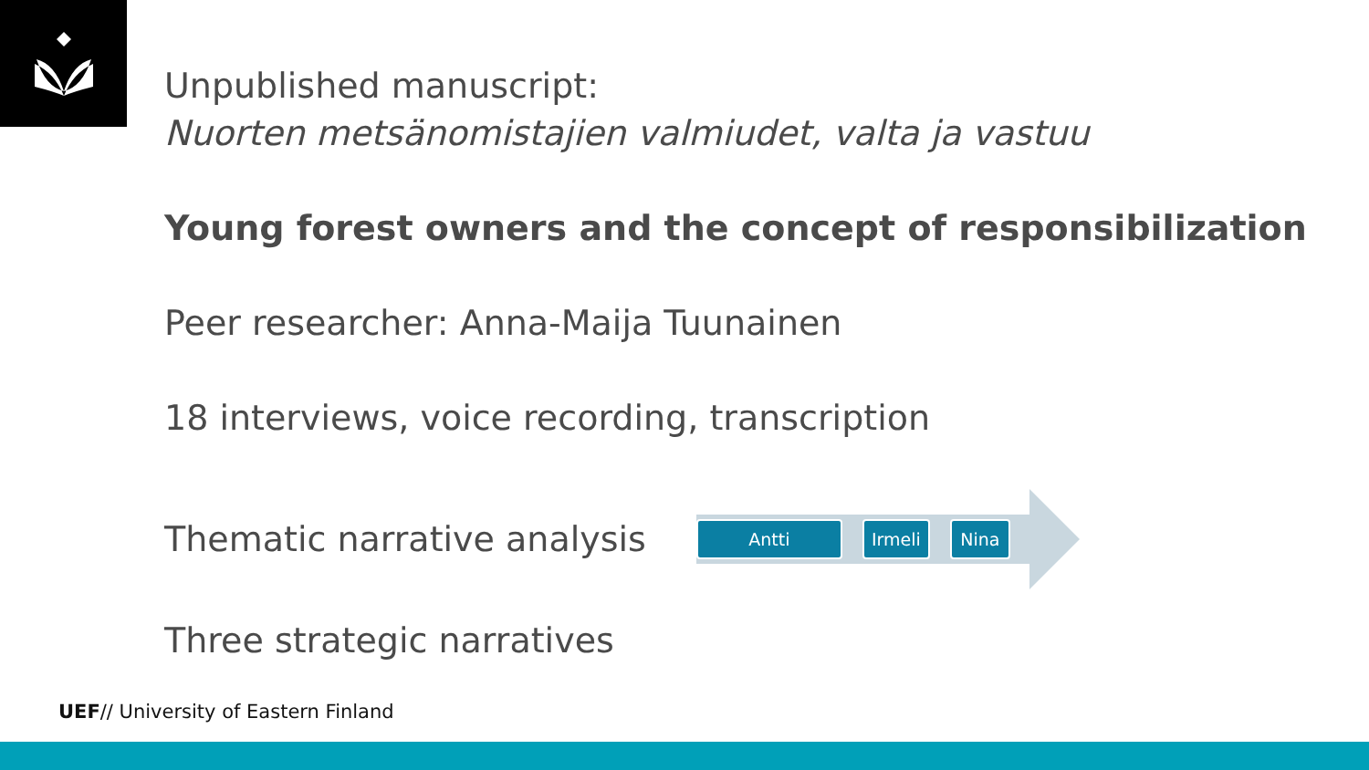Unpublished manuscript:
Nuorten metsänomistajien valmiudet, valta ja vastuu
Young forest owners and the concept of responsibilization
Peer researcher: Anna-Maija Tuunainen
18 interviews, voice recording, transcription
Thematic narrative analysis
Antti Irmeli Nina
Three strategic narratives
UEF// University of Eastern Finland